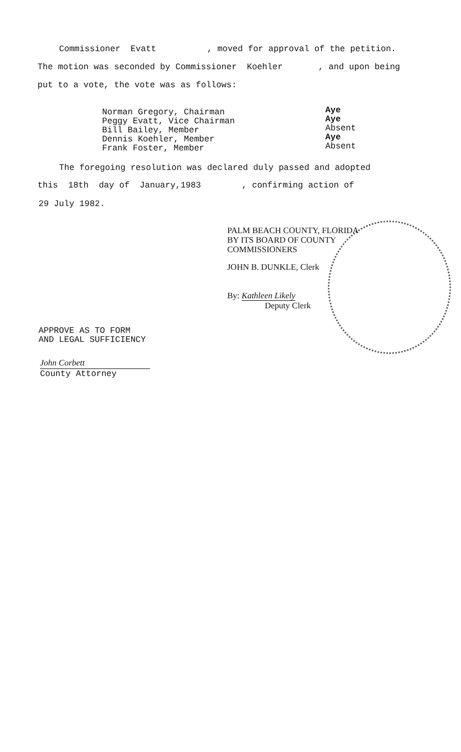Commissioner Evatt , moved for approval of the petition.
The motion was seconded by Commissioner Koehler , and upon being
put to a vote, the vote was as follows:
Norman Gregory, Chairman
Peggy Evatt, Vice Chairman
Bill Bailey, Member
Dennis Koehler, Member
Frank Foster, Member
Aye
Aye
Absent
Aye
Absent
The foregoing resolution was declared duly passed and adopted
this 18th day of January,1983 , confirming action of
29 July 1982.
PALM BEACH COUNTY, FLORIDA
BY ITS BOARD OF COUNTY
COMMISSIONERS
JOHN B. DUNKLE, Clerk
By: Kathleen Likely
Deputy Clerk
APPROVE AS TO FORM
AND LEGAL SUFFICIENCY
John Corbett
County Attorney